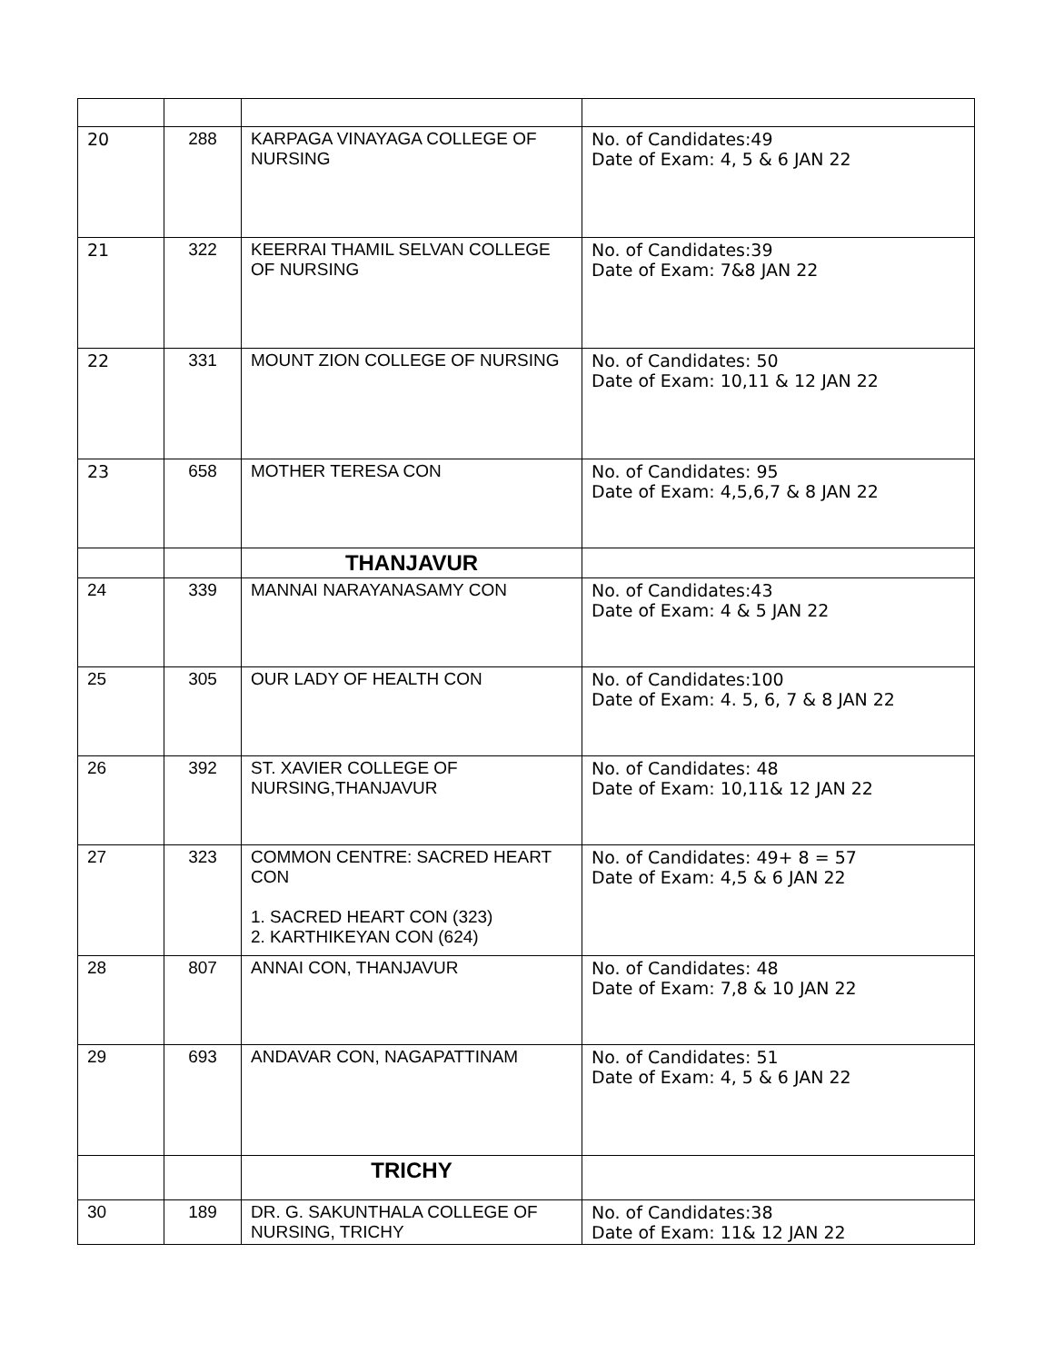| 20 | 288 | KARPAGA VINAYAGA COLLEGE OF NURSING | No. of Candidates:49 Date of Exam: 4, 5 & 6 JAN 22 |
| 21 | 322 | KEERRAI THAMIL SELVAN COLLEGE OF NURSING | No. of Candidates:39 Date of Exam: 7&8 JAN 22 |
| 22 | 331 | MOUNT ZION COLLEGE OF NURSING | No. of Candidates: 50 Date of Exam: 10,11 & 12 JAN 22 |
| 23 | 658 | MOTHER TERESA CON | No. of Candidates: 95 Date of Exam: 4,5,6,7 & 8 JAN 22 |
| | | THANJAVUR | |
| 24 | 339 | MANNAI NARAYANASAMY CON | No. of Candidates:43 Date of Exam: 4 & 5 JAN 22 |
| 25 | 305 | OUR LADY OF HEALTH CON | No. of Candidates:100 Date of Exam: 4. 5, 6, 7 & 8 JAN 22 |
| 26 | 392 | ST. XAVIER COLLEGE OF NURSING,THANJAVUR | No. of Candidates: 48 Date of Exam: 10,11& 12 JAN 22 |
| 27 | 323 | COMMON CENTRE: SACRED HEART CON 1. SACRED HEART CON (323) 2. KARTHIKEYAN CON (624) | No. of Candidates: 49+ 8 = 57 Date of Exam: 4,5 & 6 JAN 22 |
| 28 | 807 | ANNAI CON, THANJAVUR | No. of Candidates: 48 Date of Exam: 7,8 & 10 JAN 22 |
| 29 | 693 | ANDAVAR CON, NAGAPATTINAM | No. of Candidates: 51 Date of Exam: 4, 5 & 6 JAN 22 |
| | | TRICHY | |
| 30 | 189 | DR. G. SAKUNTHALA COLLEGE OF NURSING, TRICHY | No. of Candidates:38 Date of Exam: 11& 12 JAN 22 |